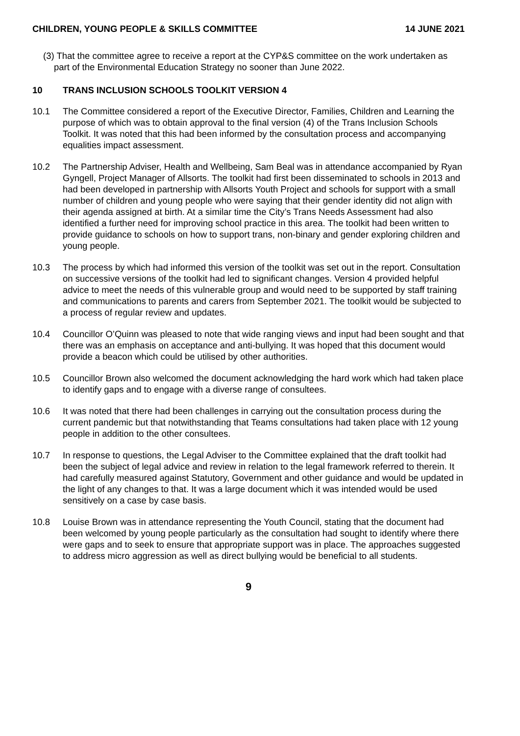CHILDREN, YOUNG PEOPLE & SKILLS COMMITTEE 14 JUNE 2021
(3) That the committee agree to receive a report at the CYP&S committee on the work undertaken as part of the Environmental Education Strategy no sooner than June 2022.
10 TRANS INCLUSION SCHOOLS TOOLKIT VERSION 4
10.1 The Committee considered a report of the Executive Director, Families, Children and Learning the purpose of which was to obtain approval to the final version (4) of the Trans Inclusion Schools Toolkit. It was noted that this had been informed by the consultation process and accompanying equalities impact assessment.
10.2 The Partnership Adviser, Health and Wellbeing, Sam Beal was in attendance accompanied by Ryan Gyngell, Project Manager of Allsorts. The toolkit had first been disseminated to schools in 2013 and had been developed in partnership with Allsorts Youth Project and schools for support with a small number of children and young people who were saying that their gender identity did not align with their agenda assigned at birth. At a similar time the City’s Trans Needs Assessment had also identified a further need for improving school practice in this area. The toolkit had been written to provide guidance to schools on how to support trans, non-binary and gender exploring children and young people.
10.3 The process by which had informed this version of the toolkit was set out in the report. Consultation on successive versions of the toolkit had led to significant changes. Version 4 provided helpful advice to meet the needs of this vulnerable group and would need to be supported by staff training and communications to parents and carers from September 2021. The toolkit would be subjected to a process of regular review and updates.
10.4 Councillor O’Quinn was pleased to note that wide ranging views and input had been sought and that there was an emphasis on acceptance and anti-bullying. It was hoped that this document would provide a beacon which could be utilised by other authorities.
10.5 Councillor Brown also welcomed the document acknowledging the hard work which had taken place to identify gaps and to engage with a diverse range of consultees.
10.6 It was noted that there had been challenges in carrying out the consultation process during the current pandemic but that notwithstanding that Teams consultations had taken place with 12 young people in addition to the other consultees.
10.7 In response to questions, the Legal Adviser to the Committee explained that the draft toolkit had been the subject of legal advice and review in relation to the legal framework referred to therein. It had carefully measured against Statutory, Government and other guidance and would be updated in the light of any changes to that. It was a large document which it was intended would be used sensitively on a case by case basis.
10.8 Louise Brown was in attendance representing the Youth Council, stating that the document had been welcomed by young people particularly as the consultation had sought to identify where there were gaps and to seek to ensure that appropriate support was in place. The approaches suggested to address micro aggression as well as direct bullying would be beneficial to all students.
9